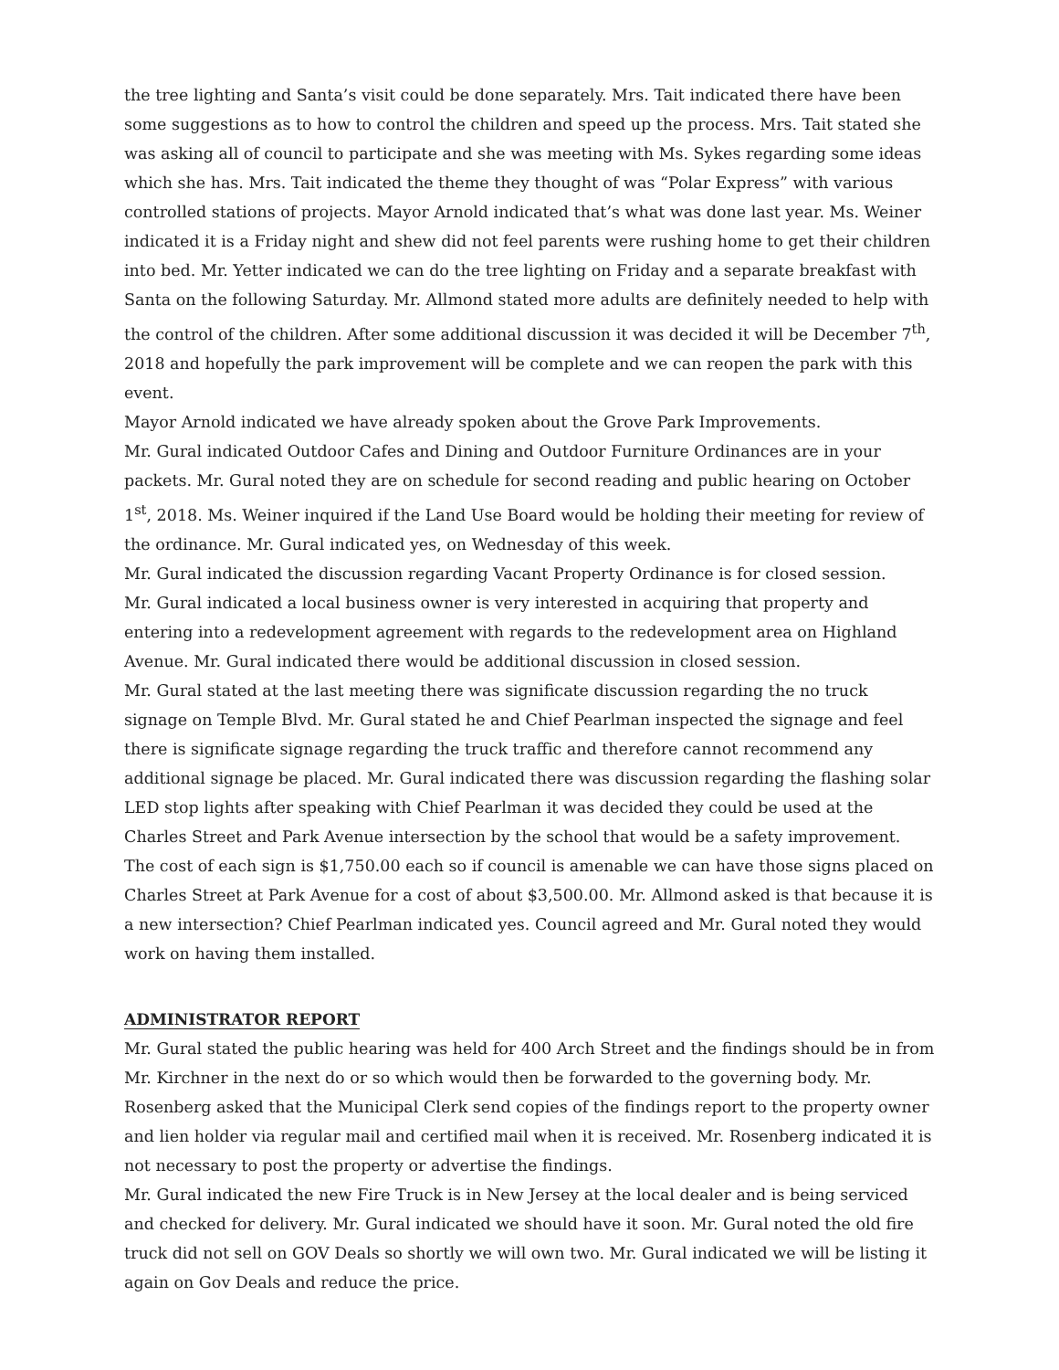the tree lighting and Santa’s visit could be done separately. Mrs. Tait indicated there have been some suggestions as to how to control the children and speed up the process. Mrs. Tait stated she was asking all of council to participate and she was meeting with Ms. Sykes regarding some ideas which she has. Mrs. Tait indicated the theme they thought of was “Polar Express” with various controlled stations of projects. Mayor Arnold indicated that’s what was done last year. Ms. Weiner indicated it is a Friday night and shew did not feel parents were rushing home to get their children into bed. Mr. Yetter indicated we can do the tree lighting on Friday and a separate breakfast with Santa on the following Saturday. Mr. Allmond stated more adults are definitely needed to help with the control of the children. After some additional discussion it was decided it will be December 7<sup>th</sup>, 2018 and hopefully the park improvement will be complete and we can reopen the park with this event.
Mayor Arnold indicated we have already spoken about the Grove Park Improvements.
Mr. Gural indicated Outdoor Cafes and Dining and Outdoor Furniture Ordinances are in your packets. Mr. Gural noted they are on schedule for second reading and public hearing on October 1<sup>st</sup>, 2018. Ms. Weiner inquired if the Land Use Board would be holding their meeting for review of the ordinance. Mr. Gural indicated yes, on Wednesday of this week.
Mr. Gural indicated the discussion regarding Vacant Property Ordinance is for closed session.
Mr. Gural indicated a local business owner is very interested in acquiring that property and entering into a redevelopment agreement with regards to the redevelopment area on Highland Avenue. Mr. Gural indicated there would be additional discussion in closed session.
Mr. Gural stated at the last meeting there was significate discussion regarding the no truck signage on Temple Blvd. Mr. Gural stated he and Chief Pearlman inspected the signage and feel there is significate signage regarding the truck traffic and therefore cannot recommend any additional signage be placed. Mr. Gural indicated there was discussion regarding the flashing solar LED stop lights after speaking with Chief Pearlman it was decided they could be used at the Charles Street and Park Avenue intersection by the school that would be a safety improvement. The cost of each sign is $1,750.00 each so if council is amenable we can have those signs placed on Charles Street at Park Avenue for a cost of about $3,500.00. Mr. Allmond asked is that because it is a new intersection? Chief Pearlman indicated yes. Council agreed and Mr. Gural noted they would work on having them installed.
ADMINISTRATOR REPORT
Mr. Gural stated the public hearing was held for 400 Arch Street and the findings should be in from Mr. Kirchner in the next do or so which would then be forwarded to the governing body. Mr. Rosenberg asked that the Municipal Clerk send copies of the findings report to the property owner and lien holder via regular mail and certified mail when it is received. Mr. Rosenberg indicated it is not necessary to post the property or advertise the findings.
Mr. Gural indicated the new Fire Truck is in New Jersey at the local dealer and is being serviced and checked for delivery. Mr. Gural indicated we should have it soon. Mr. Gural noted the old fire truck did not sell on GOV Deals so shortly we will own two. Mr. Gural indicated we will be listing it again on Gov Deals and reduce the price.